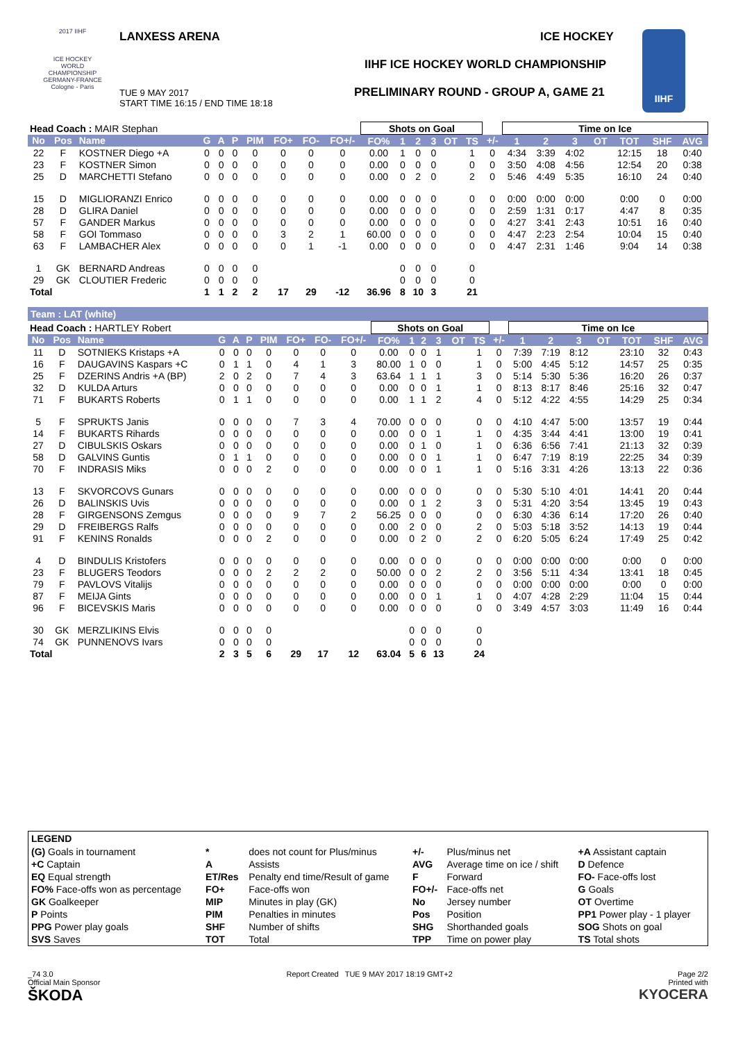2017 IIHF
ICE HOCKEY WORLD CHAMPIONSHIP GERMANY-FRANCE Cologne - Paris
LANXESS ARENA ICE HOCKEY
IIHF ICE HOCKEY WORLD CHAMPIONSHIP
PRELIMINARY ROUND - GROUP A, GAME 21
TUE 9 MAY 2017
START TIME 16:15 / END TIME 18:18
IIHF
| Head Coach : MAIR Stephan | | | | | | | | | | Shots on Goal | | | | | | | Time on Ice | | | | | | |
| --- | --- | --- | --- | --- | --- | --- | --- | --- | --- | --- | --- | --- | --- | --- | --- | --- | --- | --- | --- | --- | --- | --- | --- |
| No | Pos | Name | G | A | P | PIM | FO+ | FO- | FO+/- | FO% | 1 | 2 | 3 | OT | TS | +/- | 1 | 2 | 3 | OT | TOT | SHF | AVG |
| 22 | F | KOSTNER Diego +A | 0 | 0 | 0 | 0 | 0 | 0 | 0 | 0.00 | 1 | 0 | 0 | | 1 | 0 | 4:34 | 3:39 | 4:02 | | 12:15 | 18 | 0:40 |
| 23 | F | KOSTNER Simon | 0 | 0 | 0 | 0 | 0 | 0 | 0 | 0.00 | 0 | 0 | 0 | | 0 | 0 | 3:50 | 4:08 | 4:56 | | 12:54 | 20 | 0:38 |
| 25 | D | MARCHETTI Stefano | 0 | 0 | 0 | 0 | 0 | 0 | 0 | 0.00 | 0 | 2 | 0 | | 2 | 0 | 5:46 | 4:49 | 5:35 | | 16:10 | 24 | 0:40 |
| 15 | D | MIGLIORANZI Enrico | 0 | 0 | 0 | 0 | 0 | 0 | 0 | 0.00 | 0 | 0 | 0 | | 0 | 0 | 0:00 | 0:00 | 0:00 | | 0:00 | 0 | 0:00 |
| 28 | D | GLIRA Daniel | 0 | 0 | 0 | 0 | 0 | 0 | 0 | 0.00 | 0 | 0 | 0 | | 0 | 0 | 2:59 | 1:31 | 0:17 | | 4:47 | 8 | 0:35 |
| 57 | F | GANDER Markus | 0 | 0 | 0 | 0 | 0 | 0 | 0 | 0.00 | 0 | 0 | 0 | | 0 | 0 | 4:27 | 3:41 | 2:43 | | 10:51 | 16 | 0:40 |
| 58 | F | GOI Tommaso | 0 | 0 | 0 | 0 | 3 | 2 | 1 | 60.00 | 0 | 0 | 0 | | 0 | 0 | 4:47 | 2:23 | 2:54 | | 10:04 | 15 | 0:40 |
| 63 | F | LAMBACHER Alex | 0 | 0 | 0 | 0 | 0 | 1 | -1 | 0.00 | 0 | 0 | 0 | | 0 | 0 | 4:47 | 2:31 | 1:46 | | 9:04 | 14 | 0:38 |
| 1 | GK | BERNARD Andreas | 0 | 0 | 0 | 0 | | | | | 0 | 0 | 0 | | 0 | | | | | | | | |
| 29 | GK | CLOUTIER Frederic | 0 | 0 | 0 | 0 | | | | | 0 | 0 | 0 | | 0 | | | | | | | | |
| Total | | | 1 | 1 | 2 | 2 | 17 | 29 | -12 | 36.96 | 8 | 10 | 3 | | 21 | | | | | | | | |
Team : LAT (white)
| Head Coach : HARTLEY Robert | | | | | | | | | | Shots on Goal | | | | | | | Time on Ice | | | | | | |
| --- | --- | --- | --- | --- | --- | --- | --- | --- | --- | --- | --- | --- | --- | --- | --- | --- | --- | --- | --- | --- | --- | --- | --- |
| No | Pos | Name | G | A | P | PIM | FO+ | FO- | FO+/- | FO% | 1 | 2 | 3 | OT | TS | +/- | 1 | 2 | 3 | OT | TOT | SHF | AVG |
| 11 | D | SOTNIEKS Kristaps +A | 0 | 0 | 0 | 0 | 0 | 0 | 0 | 0.00 | 0 | 0 | 1 | | 1 | 0 | 7:39 | 7:19 | 8:12 | | 23:10 | 32 | 0:43 |
| 16 | F | DAUGAVINS Kaspars +C | 0 | 1 | 1 | 0 | 4 | 1 | 3 | 80.00 | 1 | 0 | 0 | | 1 | 0 | 5:00 | 4:45 | 5:12 | | 14:57 | 25 | 0:35 |
| 25 | F | DZERINS Andris +A (BP) | 2 | 0 | 2 | 0 | 7 | 4 | 3 | 63.64 | 1 | 1 | 1 | | 3 | 0 | 5:14 | 5:30 | 5:36 | | 16:20 | 26 | 0:37 |
| 32 | D | KULDA Arturs | 0 | 0 | 0 | 0 | 0 | 0 | 0 | 0.00 | 0 | 0 | 1 | | 1 | 0 | 8:13 | 8:17 | 8:46 | | 25:16 | 32 | 0:47 |
| 71 | F | BUKARTS Roberts | 0 | 1 | 1 | 0 | 0 | 0 | 0 | 0.00 | 1 | 1 | 2 | | 4 | 0 | 5:12 | 4:22 | 4:55 | | 14:29 | 25 | 0:34 |
| 5 | F | SPRUKTS Janis | 0 | 0 | 0 | 0 | 7 | 3 | 4 | 70.00 | 0 | 0 | 0 | | 0 | 0 | 4:10 | 4:47 | 5:00 | | 13:57 | 19 | 0:44 |
| 14 | F | BUKARTS Rihards | 0 | 0 | 0 | 0 | 0 | 0 | 0 | 0.00 | 0 | 0 | 1 | | 1 | 0 | 4:35 | 3:44 | 4:41 | | 13:00 | 19 | 0:41 |
| 27 | D | CIBULSKIS Oskars | 0 | 0 | 0 | 0 | 0 | 0 | 0 | 0.00 | 0 | 1 | 0 | | 1 | 0 | 6:36 | 6:56 | 7:41 | | 21:13 | 32 | 0:39 |
| 58 | D | GALVINS Guntis | 0 | 1 | 1 | 0 | 0 | 0 | 0 | 0.00 | 0 | 0 | 1 | | 1 | 0 | 6:47 | 7:19 | 8:19 | | 22:25 | 34 | 0:39 |
| 70 | F | INDRASIS Miks | 0 | 0 | 0 | 2 | 0 | 0 | 0 | 0.00 | 0 | 0 | 1 | | 1 | 0 | 5:16 | 3:31 | 4:26 | | 13:13 | 22 | 0:36 |
| 13 | F | SKVORCOVS Gunars | 0 | 0 | 0 | 0 | 0 | 0 | 0 | 0.00 | 0 | 0 | 0 | | 0 | 0 | 5:30 | 5:10 | 4:01 | | 14:41 | 20 | 0:44 |
| 26 | D | BALINSKIS Uvis | 0 | 0 | 0 | 0 | 0 | 0 | 0 | 0.00 | 0 | 1 | 2 | | 3 | 0 | 5:31 | 4:20 | 3:54 | | 13:45 | 19 | 0:43 |
| 28 | F | GIRGENSONS Zemgus | 0 | 0 | 0 | 0 | 9 | 7 | 2 | 56.25 | 0 | 0 | 0 | | 0 | 0 | 6:30 | 4:36 | 6:14 | | 17:20 | 26 | 0:40 |
| 29 | D | FREIBERGS Ralfs | 0 | 0 | 0 | 0 | 0 | 0 | 0 | 0.00 | 2 | 0 | 0 | | 2 | 0 | 5:03 | 5:18 | 3:52 | | 14:13 | 19 | 0:44 |
| 91 | F | KENINS Ronalds | 0 | 0 | 0 | 2 | 0 | 0 | 0 | 0.00 | 0 | 2 | 0 | | 2 | 0 | 6:20 | 5:05 | 6:24 | | 17:49 | 25 | 0:42 |
| 4 | D | BINDULIS Kristofers | 0 | 0 | 0 | 0 | 0 | 0 | 0 | 0.00 | 0 | 0 | 0 | | 0 | 0 | 0:00 | 0:00 | 0:00 | | 0:00 | 0 | 0:00 |
| 23 | F | BLUGERS Teodors | 0 | 0 | 0 | 2 | 2 | 2 | 0 | 50.00 | 0 | 0 | 2 | | 2 | 0 | 3:56 | 5:11 | 4:34 | | 13:41 | 18 | 0:45 |
| 79 | F | PAVLOVS Vitalijs | 0 | 0 | 0 | 0 | 0 | 0 | 0 | 0.00 | 0 | 0 | 0 | | 0 | 0 | 0:00 | 0:00 | 0:00 | | 0:00 | 0 | 0:00 |
| 87 | F | MEIJA Gints | 0 | 0 | 0 | 0 | 0 | 0 | 0 | 0.00 | 0 | 0 | 1 | | 1 | 0 | 4:07 | 4:28 | 2:29 | | 11:04 | 15 | 0:44 |
| 96 | F | BICEVSKIS Maris | 0 | 0 | 0 | 0 | 0 | 0 | 0 | 0.00 | 0 | 0 | 0 | | 0 | 0 | 3:49 | 4:57 | 3:03 | | 11:49 | 16 | 0:44 |
| 30 | GK | MERZLIKINS Elvis | 0 | 0 | 0 | 0 | | | | | 0 | 0 | 0 | | 0 | | | | | | | | |
| 74 | GK | PUNNENOVS Ivars | 0 | 0 | 0 | 0 | | | | | 0 | 0 | 0 | | 0 | | | | | | | | |
| Total | | | 2 | 3 | 5 | 6 | 29 | 17 | 12 | 63.04 | 5 | 6 | 13 | | 24 | | | | | | | | |
LEGEND
| (G) Goals in tournament | * | does not count for Plus/minus | +/- | Plus/minus net | +A Assistant captain |
| +C Captain | A | Assists | AVG | Average time on ice / shift | D Defence |
| EQ Equal strength | ET/Res | Penalty end time/Result of game | F | Forward | FO- Face-offs lost |
| FO% Face-offs won as percentage | FO+ | Face-offs won | FO+/- | Face-offs net | G Goals |
| GK Goalkeeper | MIP | Minutes in play (GK) | No | Jersey number | OT Overtime |
| P Points | PIM | Penalties in minutes | Pos | Position | PP1 Power play - 1 player |
| PPG Power play goals | SHF | Number of shifts | SHG | Shorthanded goals | SOG Shots on goal |
| SVS Saves | TOT | Total | TPP | Time on power play | TS Total shots |
_74 3.0
Official Main Sponsor
ŠKODA
Report Created TUE 9 MAY 2017 18:19 GMT+2
Page 2/2
Printed with
KYOCERA